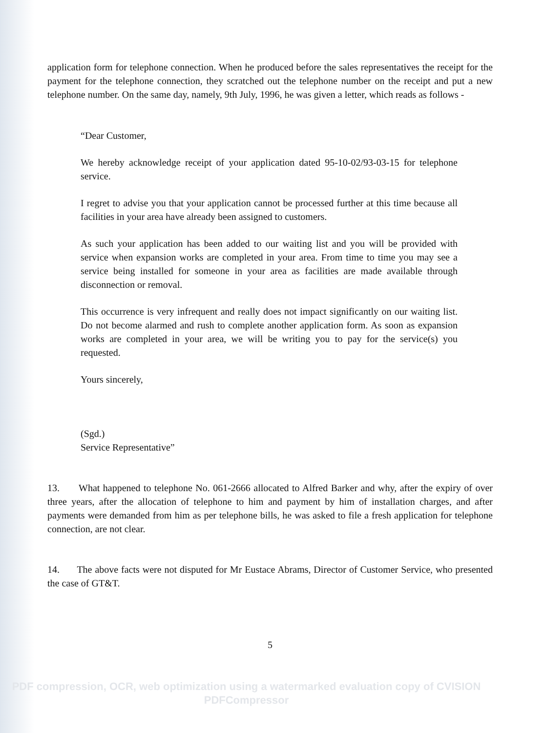application form for telephone connection. When he produced before the sales representatives the receipt for the payment for the telephone connection, they scratched out the telephone number on the receipt and put a new telephone number. On the same day, namely, 9th July, 1996, he was given a letter, which reads as follows -
“Dear Customer,
We hereby acknowledge receipt of your application dated 95-10-02/93-03-15 for telephone service.
I regret to advise you that your application cannot be processed further at this time because all facilities in your area have already been assigned to customers.
As such your application has been added to our waiting list and you will be provided with service when expansion works are completed in your area. From time to time you may see a service being installed for someone in your area as facilities are made available through disconnection or removal.
This occurrence is very infrequent and really does not impact significantly on our waiting list. Do not become alarmed and rush to complete another application form. As soon as expansion works are completed in your area, we will be writing you to pay for the service(s) you requested.
Yours sincerely,
(Sgd.)
Service Representative”
13. What happened to telephone No. 061-2666 allocated to Alfred Barker and why, after the expiry of over three years, after the allocation of telephone to him and payment by him of installation charges, and after payments were demanded from him as per telephone bills, he was asked to file a fresh application for telephone connection, are not clear.
14. The above facts were not disputed for Mr Eustace Abrams, Director of Customer Service, who presented the case of GT&T.
5
PDF compression, OCR, web optimization using a watermarked evaluation copy of CVISION PDFCompressor